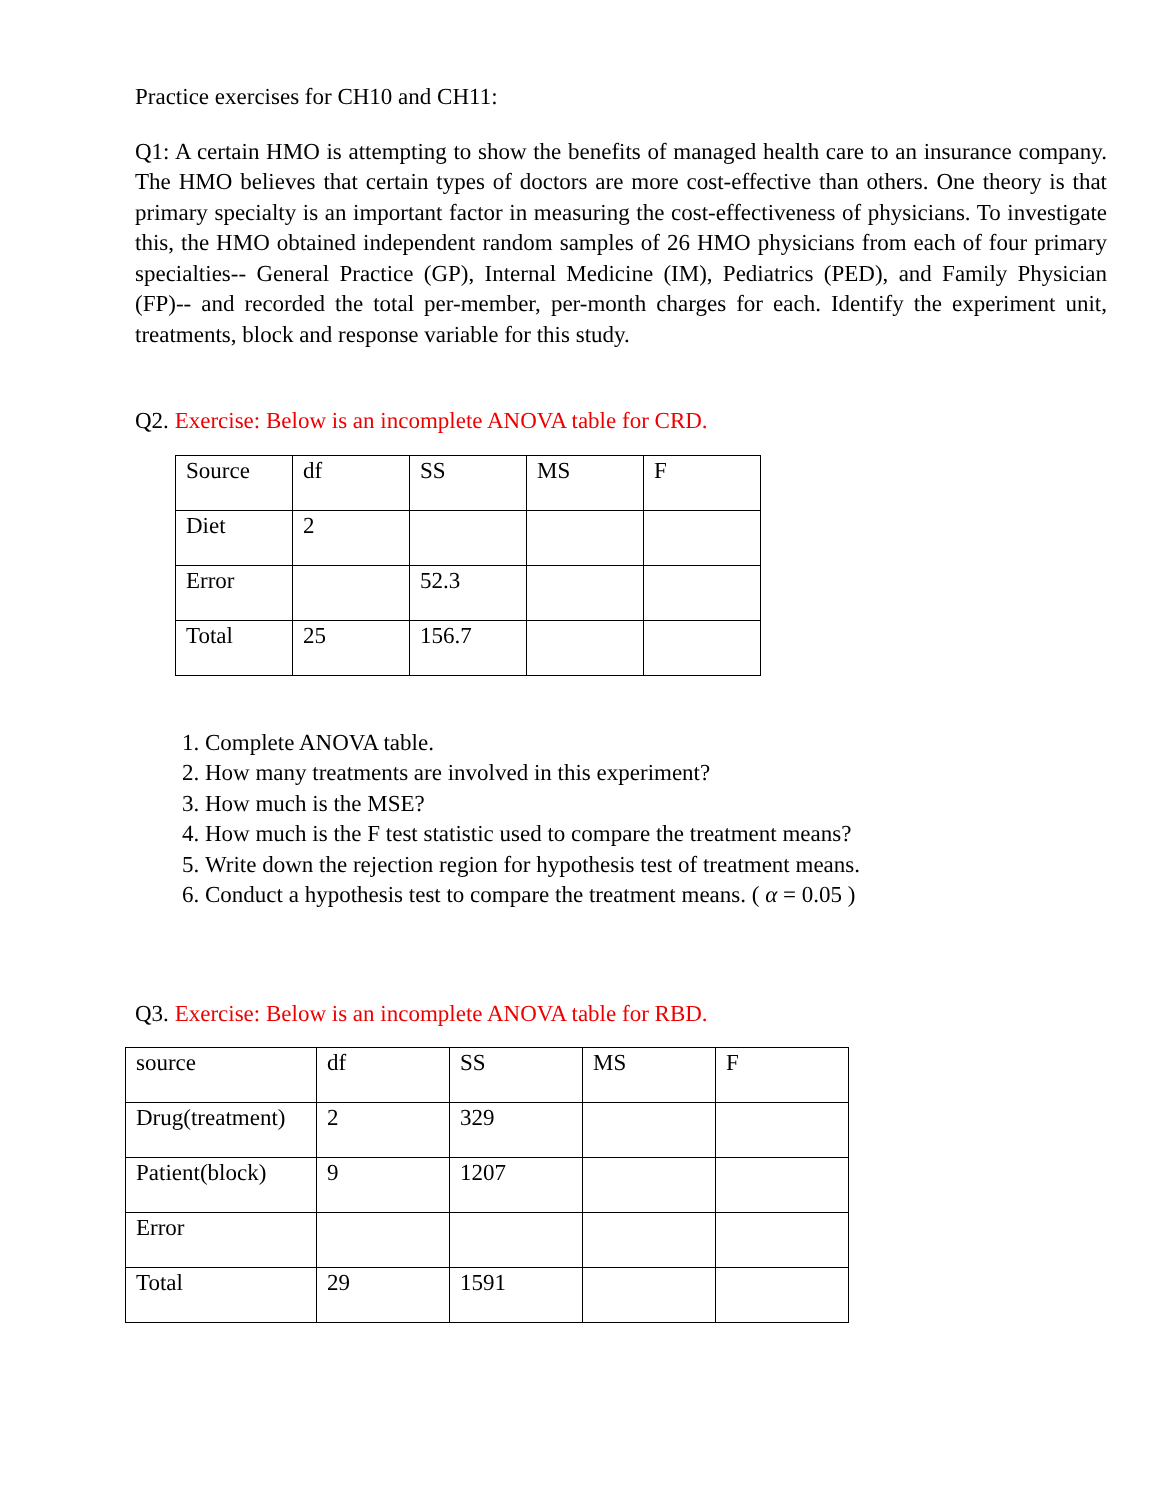Practice exercises for CH10 and CH11:
Q1: A certain HMO is attempting to show the benefits of managed health care to an insurance company. The HMO believes that certain types of doctors are more cost-effective than others. One theory is that primary specialty is an important factor in measuring the cost-effectiveness of physicians. To investigate this, the HMO obtained independent random samples of 26 HMO physicians from each of four primary specialties-- General Practice (GP), Internal Medicine (IM), Pediatrics (PED), and Family Physician (FP)-- and recorded the total per-member, per-month charges for each. Identify the experiment unit, treatments, block and response variable for this study.
Q2. Exercise: Below is an incomplete ANOVA table for CRD.
| Source | df | SS | MS | F |
| Diet | 2 | | | |
| Error | | 52.3 | | |
| Total | 25 | 156.7 | | |
1. Complete ANOVA table.
2. How many treatments are involved in this experiment?
3. How much is the MSE?
4. How much is the F test statistic used to compare the treatment means?
5. Write down the rejection region for hypothesis test of treatment means.
6. Conduct a hypothesis test to compare the treatment means. ( α = 0.05 )
Q3. Exercise: Below is an incomplete ANOVA table for RBD.
| source | df | SS | MS | F |
| Drug(treatment) | 2 | 329 | | |
| Patient(block) | 9 | 1207 | | |
| Error | | | | |
| Total | 29 | 1591 | | |